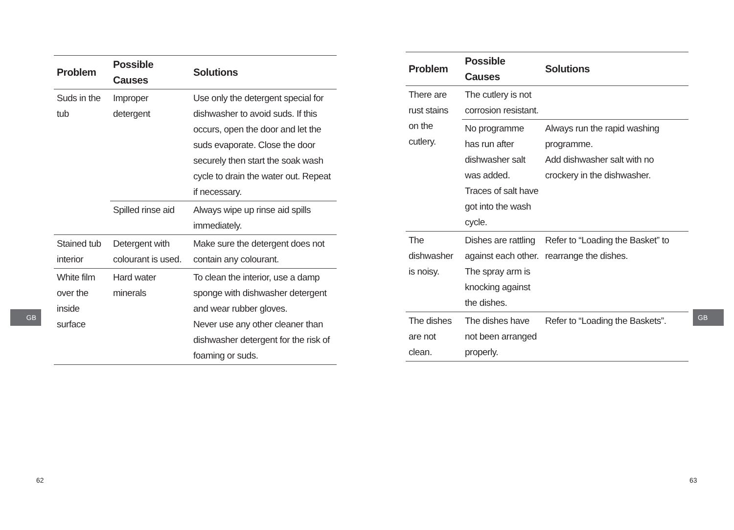| Problem | Possible Causes | Solutions |
| --- | --- | --- |
| Suds in the tub | Improper detergent | Use only the detergent special for dishwasher to avoid suds. If this occurs, open the door and let the suds evaporate. Close the door securely then start the soak wash cycle to drain the water out. Repeat if necessary. |
| | Spilled rinse aid | Always wipe up rinse aid spills immediately. |
| Stained tub interior | Detergent with colourant is used. | Make sure the detergent does not contain any colourant. |
| White film over the inside surface | Hard water minerals | To clean the interior, use a damp sponge with dishwasher detergent and wear rubber gloves. Never use any other cleaner than dishwasher detergent for the risk of foaming or suds. |
GB
62
| Problem | Possible Causes | Solutions |
| --- | --- | --- |
| There are rust stains on the cutlery. | The cutlery is not corrosion resistant. | |
| | No programme has run after dishwasher salt was added. Traces of salt have got into the wash cycle. | Always run the rapid washing programme. Add dishwasher salt with no crockery in the dishwasher. |
| The dishwasher is noisy. | Dishes are rattling against each other. The spray arm is knocking against the dishes. | Refer to “Loading the Basket” to rearrange the dishes. |
| The dishes are not clean. | The dishes have not been arranged properly. | Refer to “Loading the Baskets”. |
GB
63